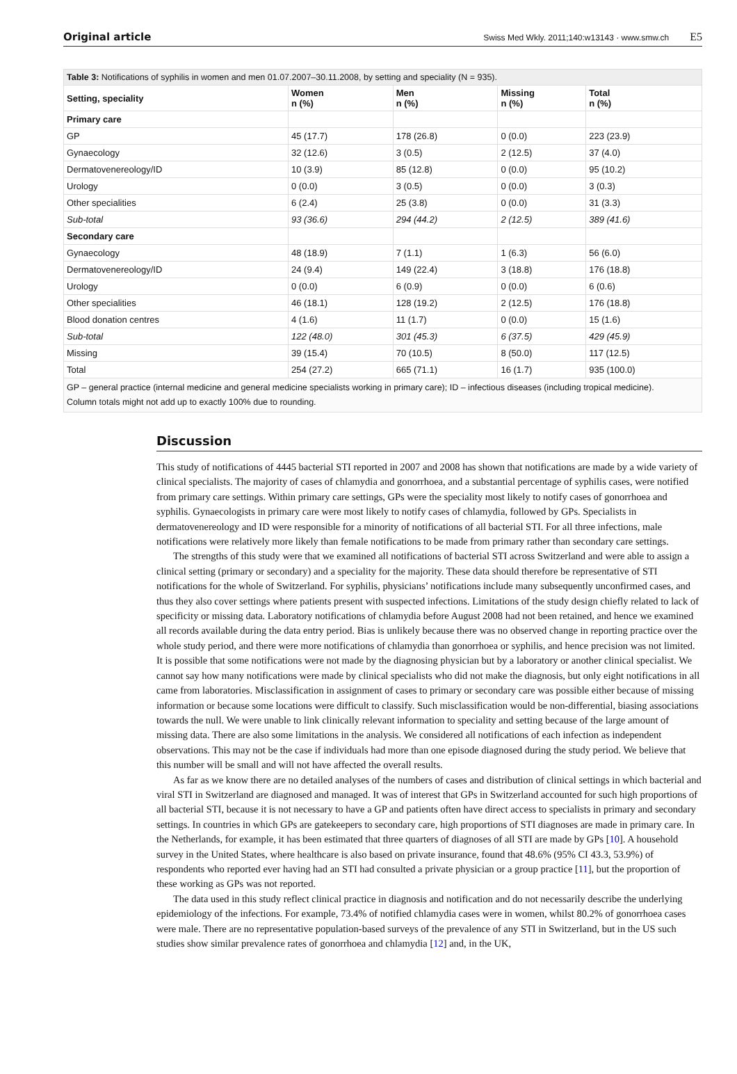Original article
Swiss Med Wkly. 2011;140:w13143 · www.smw.ch E5
Table 3: Notifications of syphilis in women and men 01.07.2007–30.11.2008, by setting and speciality (N = 935).
| Setting, speciality | Women n (%) | Men n (%) | Missing n (%) | Total n (%) |
| --- | --- | --- | --- | --- |
| Primary care | | | | |
| GP | 45 (17.7) | 178 (26.8) | 0 (0.0) | 223 (23.9) |
| Gynaecology | 32 (12.6) | 3 (0.5) | 2 (12.5) | 37 (4.0) |
| Dermatovenereology/ID | 10 (3.9) | 85 (12.8) | 0 (0.0) | 95 (10.2) |
| Urology | 0 (0.0) | 3 (0.5) | 0 (0.0) | 3 (0.3) |
| Other specialities | 6 (2.4) | 25 (3.8) | 0 (0.0) | 31 (3.3) |
| Sub-total | 93 (36.6) | 294 (44.2) | 2 (12.5) | 389 (41.6) |
| Secondary care | | | | |
| Gynaecology | 48 (18.9) | 7 (1.1) | 1 (6.3) | 56 (6.0) |
| Dermatovenereology/ID | 24 (9.4) | 149 (22.4) | 3 (18.8) | 176 (18.8) |
| Urology | 0 (0.0) | 6 (0.9) | 0 (0.0) | 6 (0.6) |
| Other specialities | 46 (18.1) | 128 (19.2) | 2 (12.5) | 176 (18.8) |
| Blood donation centres | 4 (1.6) | 11 (1.7) | 0 (0.0) | 15 (1.6) |
| Sub-total | 122 (48.0) | 301 (45.3) | 6 (37.5) | 429 (45.9) |
| Missing | 39 (15.4) | 70 (10.5) | 8 (50.0) | 117 (12.5) |
| Total | 254 (27.2) | 665 (71.1) | 16 (1.7) | 935 (100.0) |
| GP – general practice (internal medicine and general medicine specialists working in primary care); ID – infectious diseases (including tropical medicine). Column totals might not add up to exactly 100% due to rounding. | | | | |
Discussion
This study of notifications of 4445 bacterial STI reported in 2007 and 2008 has shown that notifications are made by a wide variety of clinical specialists. The majority of cases of chlamydia and gonorrhoea, and a substantial percentage of syphilis cases, were notified from primary care settings. Within primary care settings, GPs were the speciality most likely to notify cases of gonorrhoea and syphilis. Gynaecologists in primary care were most likely to notify cases of chlamydia, followed by GPs. Specialists in dermatovenereology and ID were responsible for a minority of notifications of all bacterial STI. For all three infections, male notifications were relatively more likely than female notifications to be made from primary rather than secondary care settings.
The strengths of this study were that we examined all notifications of bacterial STI across Switzerland and were able to assign a clinical setting (primary or secondary) and a speciality for the majority. These data should therefore be representative of STI notifications for the whole of Switzerland. For syphilis, physicians’ notifications include many subsequently unconfirmed cases, and thus they also cover settings where patients present with suspected infections. Limitations of the study design chiefly related to lack of specificity or missing data. Laboratory notifications of chlamydia before August 2008 had not been retained, and hence we examined all records available during the data entry period. Bias is unlikely because there was no observed change in reporting practice over the whole study period, and there were more notifications of chlamydia than gonorrhoea or syphilis, and hence precision was not limited. It is possible that some notifications were not made by the diagnosing physician but by a laboratory or another clinical specialist. We cannot say how many notifications were made by clinical specialists who did not make the diagnosis, but only eight notifications in all came from laboratories. Misclassification in assignment of cases to primary or secondary care was possible either because of missing information or because some locations were difficult to classify. Such misclassification would be non-differential, biasing associations towards the null. We were unable to link clinically relevant information to speciality and setting because of the large amount of missing data. There are also some limitations in the analysis. We considered all notifications of each infection as independent observations. This may not be the case if individuals had more than one episode diagnosed during the study period. We believe that this number will be small and will not have affected the overall results.
As far as we know there are no detailed analyses of the numbers of cases and distribution of clinical settings in which bacterial and viral STI in Switzerland are diagnosed and managed. It was of interest that GPs in Switzerland accounted for such high proportions of all bacterial STI, because it is not necessary to have a GP and patients often have direct access to specialists in primary and secondary settings. In countries in which GPs are gatekeepers to secondary care, high proportions of STI diagnoses are made in primary care. In the Netherlands, for example, it has been estimated that three quarters of diagnoses of all STI are made by GPs [10]. A household survey in the United States, where healthcare is also based on private insurance, found that 48.6% (95% CI 43.3, 53.9%) of respondents who reported ever having had an STI had consulted a private physician or a group practice [11], but the proportion of these working as GPs was not reported.
The data used in this study reflect clinical practice in diagnosis and notification and do not necessarily describe the underlying epidemiology of the infections. For example, 73.4% of notified chlamydia cases were in women, whilst 80.2% of gonorrhoea cases were male. There are no representative population-based surveys of the prevalence of any STI in Switzerland, but in the US such studies show similar prevalence rates of gonorrhoea and chlamydia [12] and, in the UK,